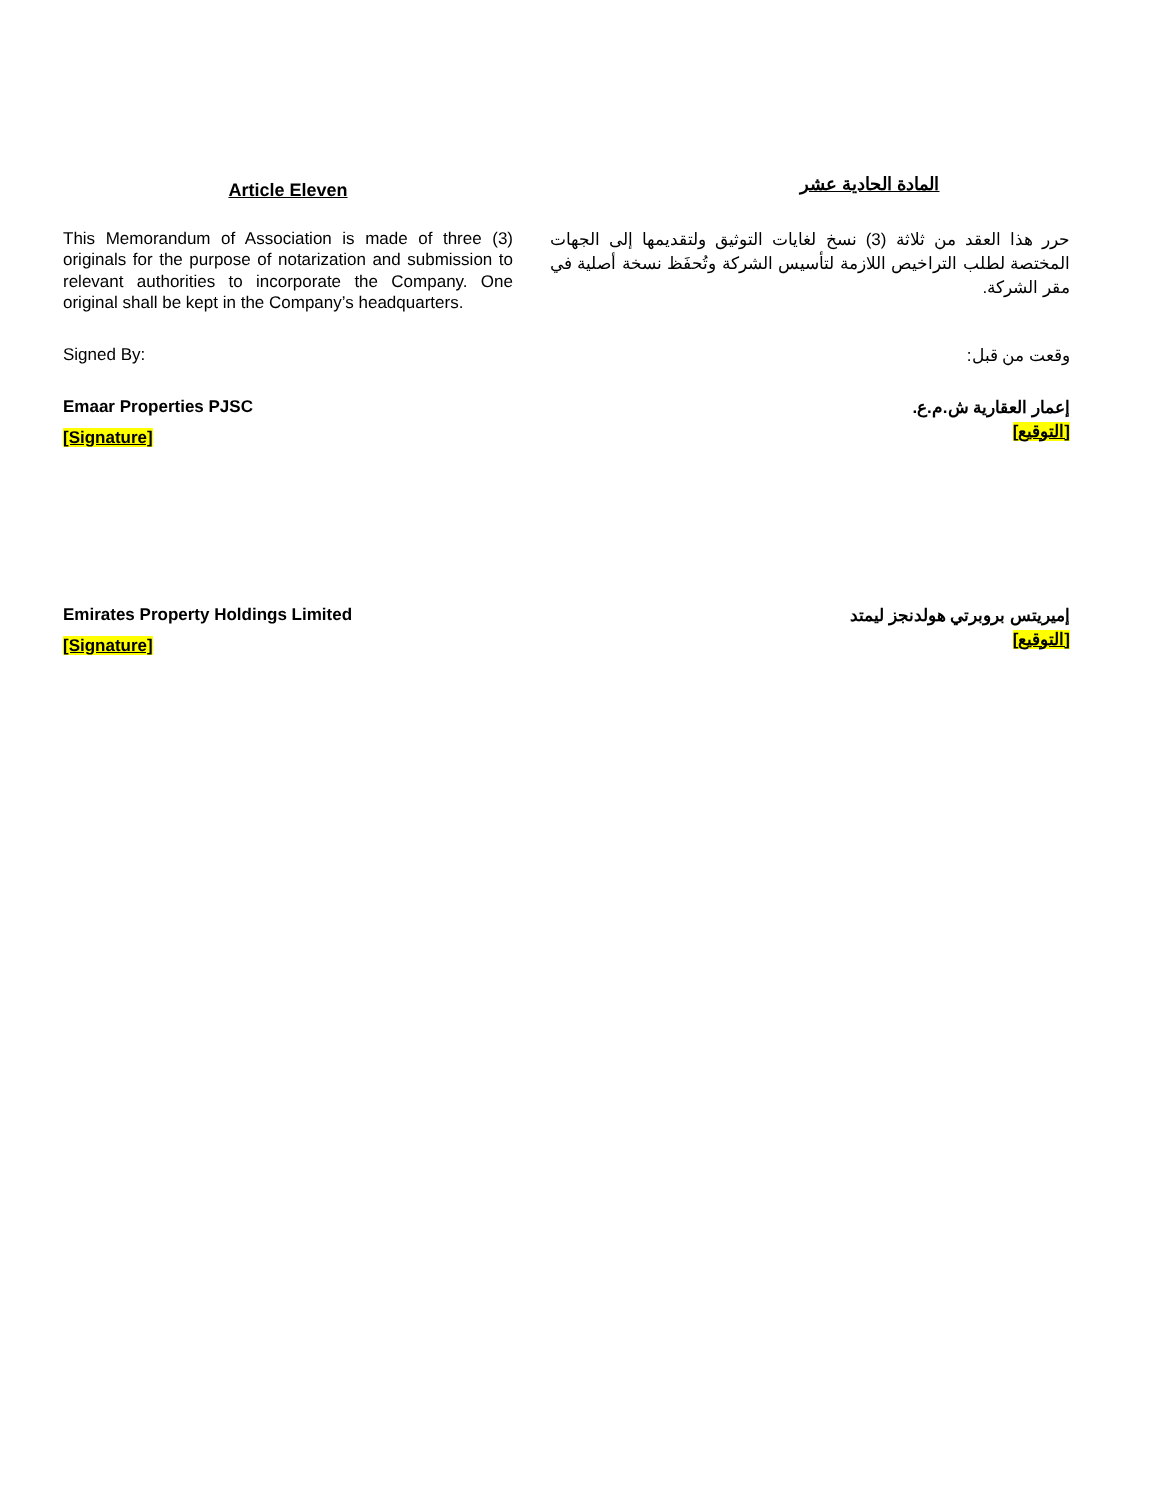Article Eleven
المادة الحادية عشر
This Memorandum of Association is made of three (3) originals for the purpose of notarization and submission to relevant authorities to incorporate the Company. One original shall be kept in the Company’s headquarters.
حرر هذا العقد من ثلاثة (3) نسخ لغايات التوثيق ولتقديمها إلى الجهات المختصة لطلب التراخيص اللازمة لتأسيس الشركة وتُحفَظ نسخة أصلية في مقر الشركة.
Signed By:
وقعت من قبل:
Emaar Properties PJSC
[Signature]
إعمار العقارية ش.م.ع.
[التوقيع]
Emirates Property Holdings Limited
[Signature]
إميريتس بروبرتي هولدنجز ليمتد
[التوقيع]